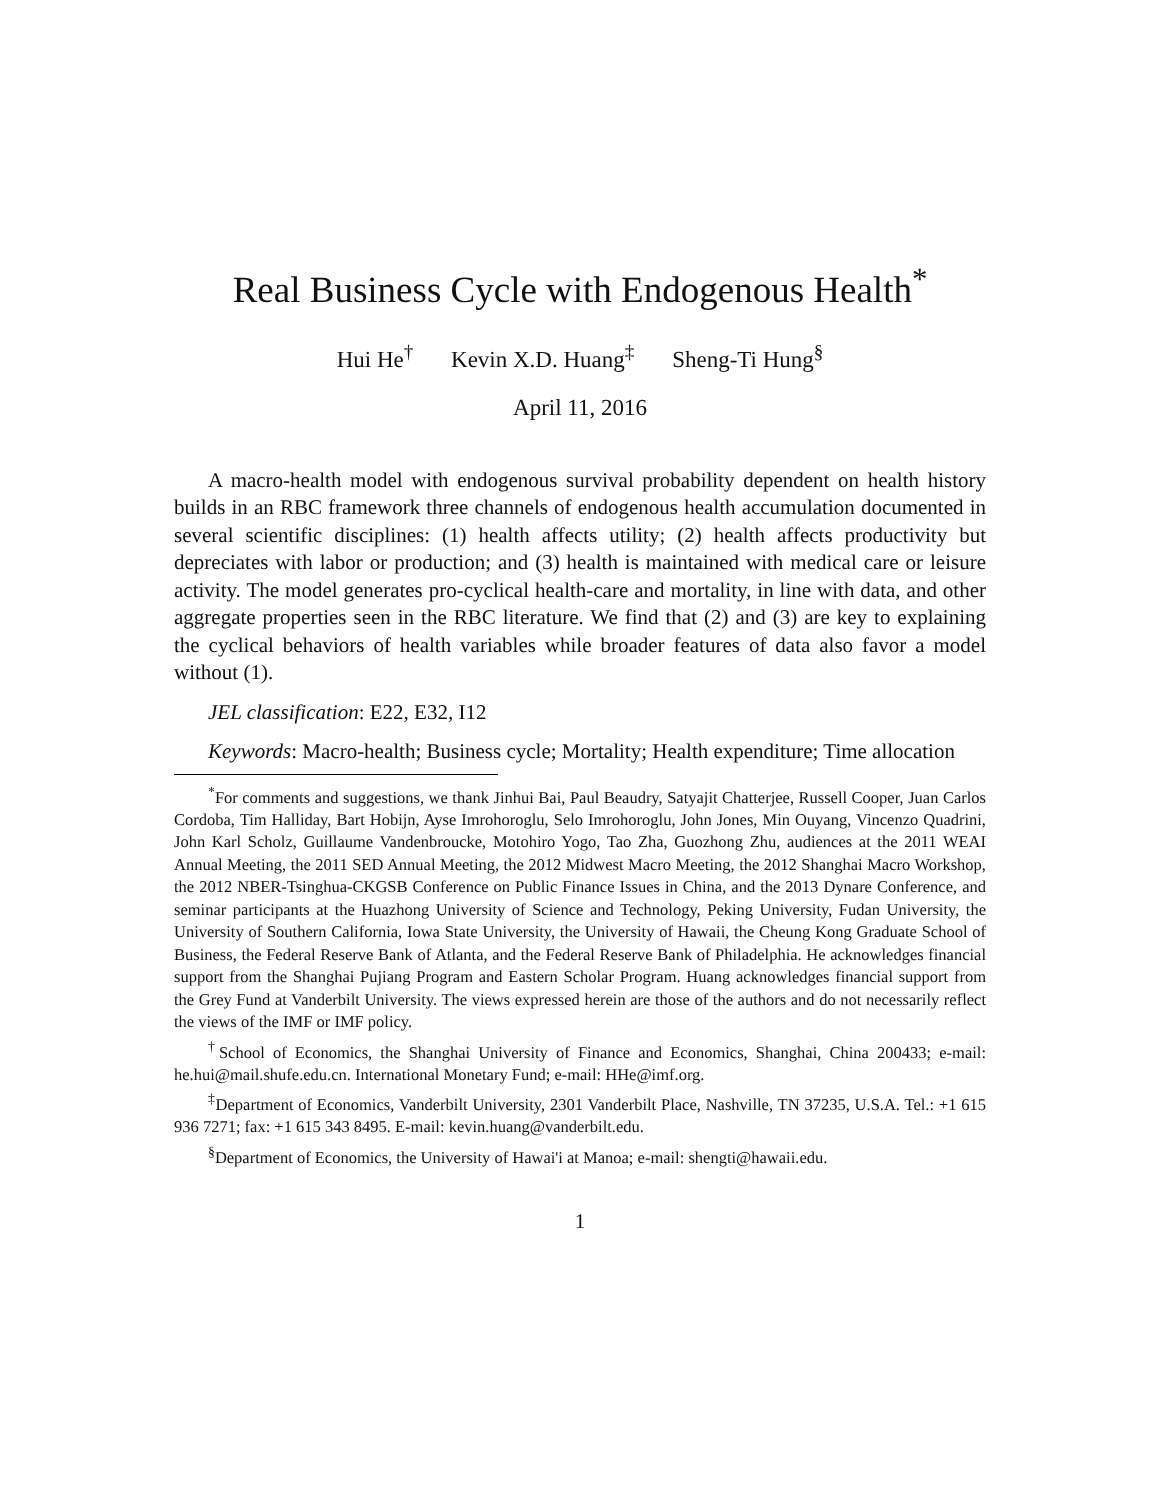Real Business Cycle with Endogenous Health<sup>*</sup>
Hui He<sup>†</sup> Kevin X.D. Huang<sup>‡</sup> Sheng-Ti Hung<sup>§</sup>
April 11, 2016
A macro-health model with endogenous survival probability dependent on health history builds in an RBC framework three channels of endogenous health accumulation documented in several scientific disciplines: (1) health affects utility; (2) health affects productivity but depreciates with labor or production; and (3) health is maintained with medical care or leisure activity. The model generates pro-cyclical health-care and mortality, in line with data, and other aggregate properties seen in the RBC literature. We find that (2) and (3) are key to explaining the cyclical behaviors of health variables while broader features of data also favor a model without (1).
JEL classification: E22, E32, I12
Keywords: Macro-health; Business cycle; Mortality; Health expenditure; Time allocation
<sup>*</sup> For comments and suggestions, we thank Jinhui Bai, Paul Beaudry, Satyajit Chatterjee, Russell Cooper, Juan Carlos Cordoba, Tim Halliday, Bart Hobijn, Ayse Imrohoroglu, Selo Imrohoroglu, John Jones, Min Ouyang, Vincenzo Quadrini, John Karl Scholz, Guillaume Vandenbroucke, Motohiro Yogo, Tao Zha, Guozhong Zhu, audiences at the 2011 WEAI Annual Meeting, the 2011 SED Annual Meeting, the 2012 Midwest Macro Meeting, the 2012 Shanghai Macro Workshop, the 2012 NBER-Tsinghua-CKGSB Conference on Public Finance Issues in China, and the 2013 Dynare Conference, and seminar participants at the Huazhong University of Science and Technology, Peking University, Fudan University, the University of Southern California, Iowa State University, the University of Hawaii, the Cheung Kong Graduate School of Business, the Federal Reserve Bank of Atlanta, and the Federal Reserve Bank of Philadelphia. He acknowledges financial support from the Shanghai Pujiang Program and Eastern Scholar Program. Huang acknowledges financial support from the Grey Fund at Vanderbilt University. The views expressed herein are those of the authors and do not necessarily reflect the views of the IMF or IMF policy.
<sup>†</sup> School of Economics, the Shanghai University of Finance and Economics, Shanghai, China 200433; e-mail: he.hui@mail.shufe.edu.cn. International Monetary Fund; e-mail: HHe@imf.org.
<sup>‡</sup> Department of Economics, Vanderbilt University, 2301 Vanderbilt Place, Nashville, TN 37235, U.S.A. Tel.: +1 615 936 7271; fax: +1 615 343 8495. E-mail: kevin.huang@vanderbilt.edu.
<sup>§</sup> Department of Economics, the University of Hawai'i at Manoa; e-mail: shengti@hawaii.edu.
1